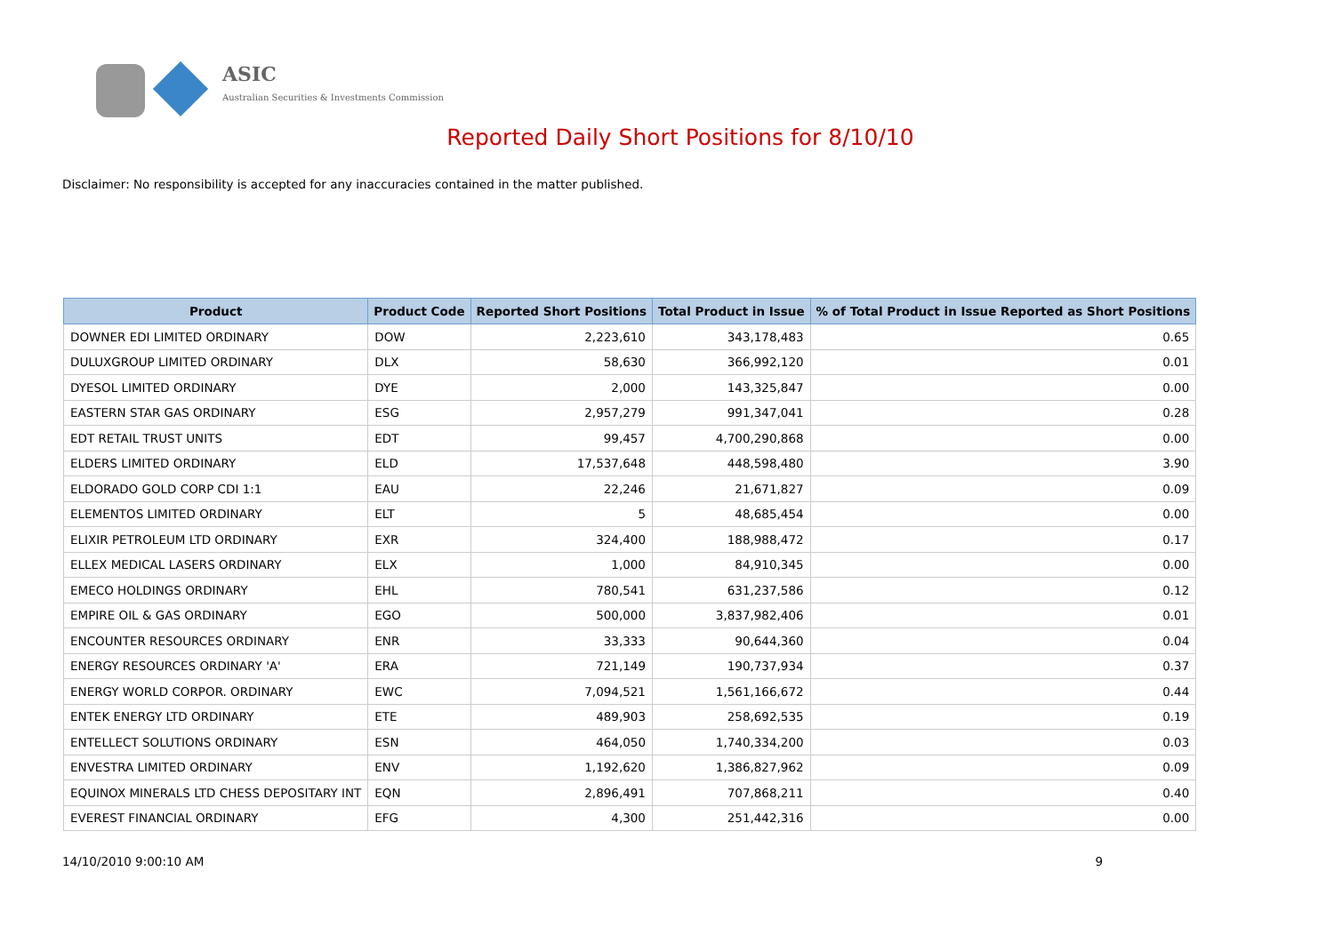ASIC
Australian Securities & Investments Commission
Reported Daily Short Positions for 8/10/10
Disclaimer: No responsibility is accepted for any inaccuracies contained in the matter published.
| Product | Product Code | Reported Short Positions | Total Product in Issue | % of Total Product in Issue Reported as Short Positions |
| --- | --- | --- | --- | --- |
| DOWNER EDI LIMITED ORDINARY | DOW | 2,223,610 | 343,178,483 | 0.65 |
| DULUXGROUP LIMITED ORDINARY | DLX | 58,630 | 366,992,120 | 0.01 |
| DYESOL LIMITED ORDINARY | DYE | 2,000 | 143,325,847 | 0.00 |
| EASTERN STAR GAS ORDINARY | ESG | 2,957,279 | 991,347,041 | 0.28 |
| EDT RETAIL TRUST UNITS | EDT | 99,457 | 4,700,290,868 | 0.00 |
| ELDERS LIMITED ORDINARY | ELD | 17,537,648 | 448,598,480 | 3.90 |
| ELDORADO GOLD CORP CDI 1:1 | EAU | 22,246 | 21,671,827 | 0.09 |
| ELEMENTOS LIMITED ORDINARY | ELT | 5 | 48,685,454 | 0.00 |
| ELIXIR PETROLEUM LTD ORDINARY | EXR | 324,400 | 188,988,472 | 0.17 |
| ELLEX MEDICAL LASERS ORDINARY | ELX | 1,000 | 84,910,345 | 0.00 |
| EMECO HOLDINGS ORDINARY | EHL | 780,541 | 631,237,586 | 0.12 |
| EMPIRE OIL & GAS ORDINARY | EGO | 500,000 | 3,837,982,406 | 0.01 |
| ENCOUNTER RESOURCES ORDINARY | ENR | 33,333 | 90,644,360 | 0.04 |
| ENERGY RESOURCES ORDINARY 'A' | ERA | 721,149 | 190,737,934 | 0.37 |
| ENERGY WORLD CORPOR. ORDINARY | EWC | 7,094,521 | 1,561,166,672 | 0.44 |
| ENTEK ENERGY LTD ORDINARY | ETE | 489,903 | 258,692,535 | 0.19 |
| ENTELLECT SOLUTIONS ORDINARY | ESN | 464,050 | 1,740,334,200 | 0.03 |
| ENVESTRA LIMITED ORDINARY | ENV | 1,192,620 | 1,386,827,962 | 0.09 |
| EQUINOX MINERALS LTD CHESS DEPOSITARY INT | EQN | 2,896,491 | 707,868,211 | 0.40 |
| EVEREST FINANCIAL ORDINARY | EFG | 4,300 | 251,442,316 | 0.00 |
14/10/2010 9:00:10 AM 9